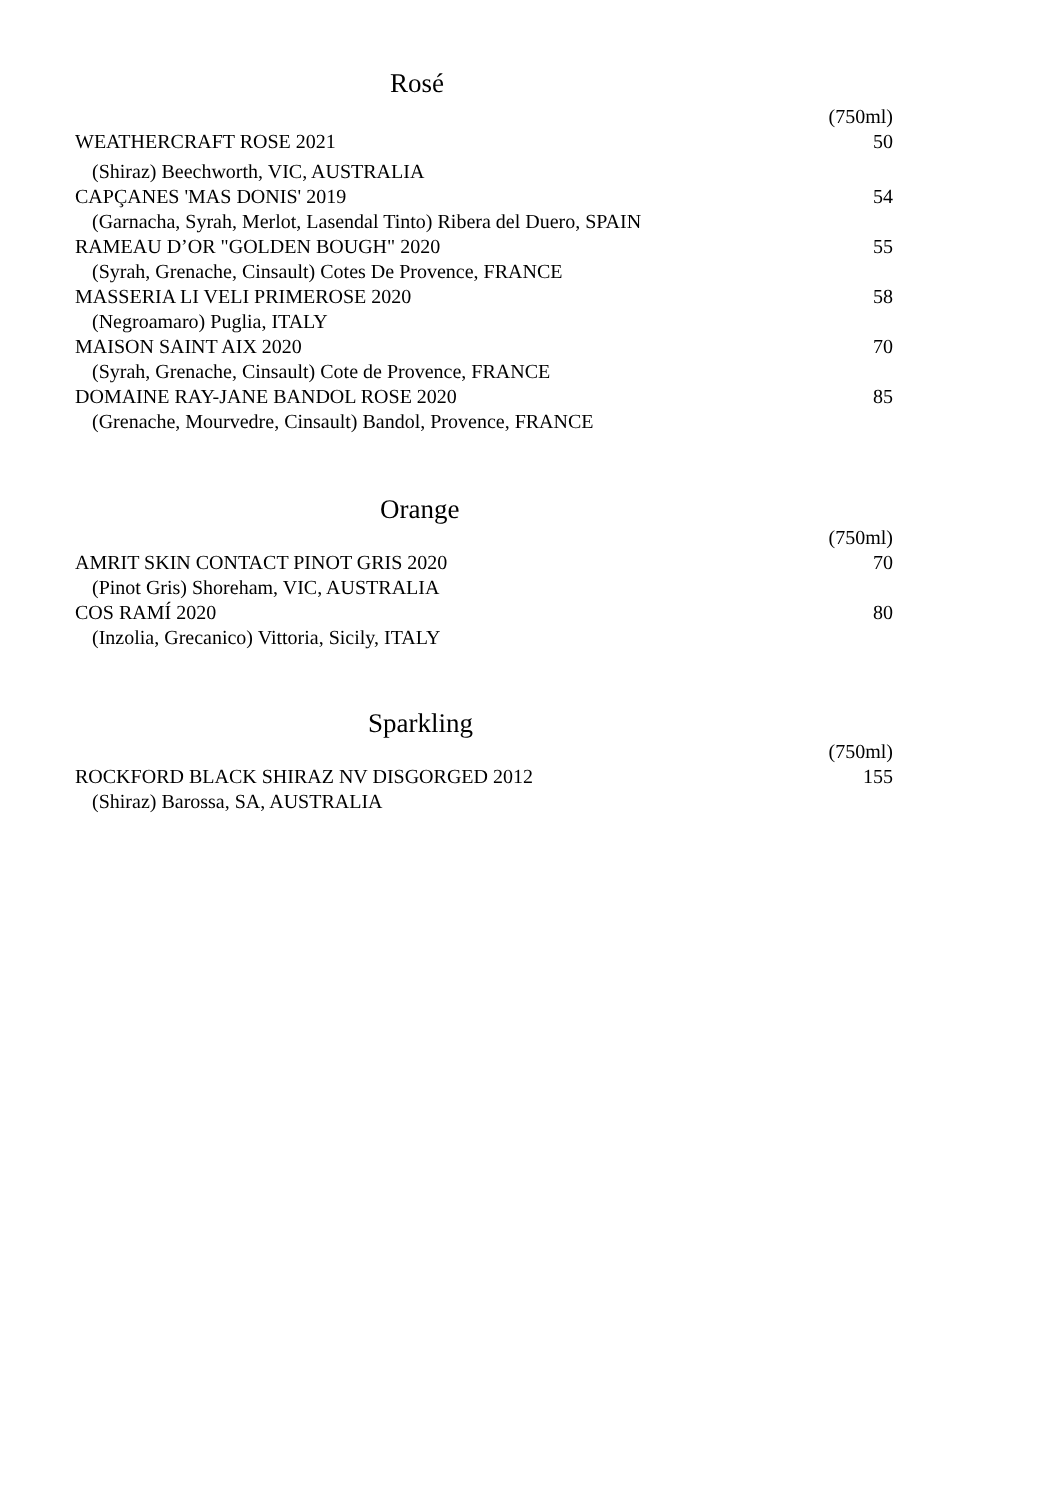Rosé
| | (750ml) |
| WEATHERCRAFT ROSE 2021 | 50 |
| (Shiraz) Beechworth, VIC, AUSTRALIA | |
| CAPÇANES 'MAS DONIS' 2019 | 54 |
| (Garnacha, Syrah, Merlot, Lasendal Tinto) Ribera del Duero, SPAIN | |
| RAMEAU D’OR "GOLDEN BOUGH" 2020 | 55 |
| (Syrah, Grenache, Cinsault) Cotes De Provence, FRANCE | |
| MASSERIA LI VELI PRIMEROSE 2020 | 58 |
| (Negroamaro) Puglia, ITALY | |
| MAISON SAINT AIX 2020 | 70 |
| (Syrah, Grenache, Cinsault) Cote de Provence, FRANCE | |
| DOMAINE RAY-JANE BANDOL ROSE 2020 | 85 |
| (Grenache, Mourvedre, Cinsault) Bandol, Provence, FRANCE | |
Orange
| | (750ml) |
| AMRIT SKIN CONTACT PINOT GRIS 2020 | 70 |
| (Pinot Gris) Shoreham, VIC, AUSTRALIA | |
| COS RAMÍ 2020 | 80 |
| (Inzolia, Grecanico) Vittoria, Sicily, ITALY | |
Sparkling
| | (750ml) |
| ROCKFORD BLACK SHIRAZ NV DISGORGED 2012 | 155 |
| (Shiraz) Barossa, SA, AUSTRALIA | |